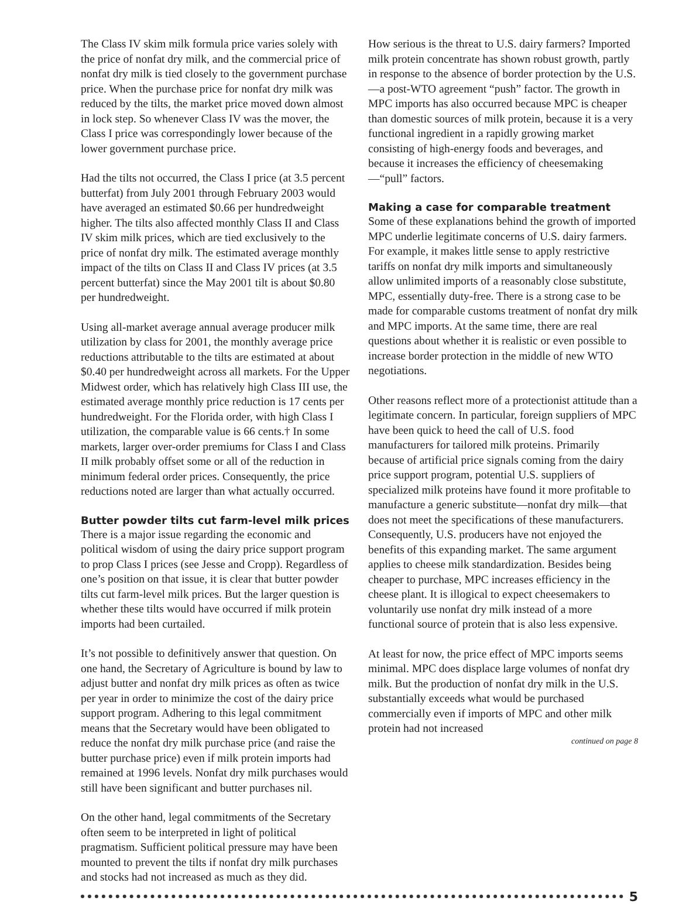The Class IV skim milk formula price varies solely with the price of nonfat dry milk, and the commercial price of nonfat dry milk is tied closely to the government purchase price. When the purchase price for nonfat dry milk was reduced by the tilts, the market price moved down almost in lock step. So whenever Class IV was the mover, the Class I price was correspondingly lower because of the lower government purchase price.
Had the tilts not occurred, the Class I price (at 3.5 percent butterfat) from July 2001 through February 2003 would have averaged an estimated $0.66 per hundredweight higher. The tilts also affected monthly Class II and Class IV skim milk prices, which are tied exclusively to the price of nonfat dry milk. The estimated average monthly impact of the tilts on Class II and Class IV prices (at 3.5 percent butterfat) since the May 2001 tilt is about $0.80 per hundredweight.
Using all-market average annual average producer milk utilization by class for 2001, the monthly average price reductions attributable to the tilts are estimated at about $0.40 per hundredweight across all markets. For the Upper Midwest order, which has relatively high Class III use, the estimated average monthly price reduction is 17 cents per hundredweight. For the Florida order, with high Class I utilization, the comparable value is 66 cents.† In some markets, larger over-order premiums for Class I and Class II milk probably offset some or all of the reduction in minimum federal order prices. Consequently, the price reductions noted are larger than what actually occurred.
Butter powder tilts cut farm-level milk prices
There is a major issue regarding the economic and political wisdom of using the dairy price support program to prop Class I prices (see Jesse and Cropp). Regardless of one’s position on that issue, it is clear that butter powder tilts cut farm-level milk prices. But the larger question is whether these tilts would have occurred if milk protein imports had been curtailed.
It’s not possible to definitively answer that question. On one hand, the Secretary of Agriculture is bound by law to adjust butter and nonfat dry milk prices as often as twice per year in order to minimize the cost of the dairy price support program. Adhering to this legal commitment means that the Secretary would have been obligated to reduce the nonfat dry milk purchase price (and raise the butter purchase price) even if milk protein imports had remained at 1996 levels. Nonfat dry milk purchases would still have been significant and butter purchases nil.
On the other hand, legal commitments of the Secretary often seem to be interpreted in light of political pragmatism. Sufficient political pressure may have been mounted to prevent the tilts if nonfat dry milk purchases and stocks had not increased as much as they did.
How serious is the threat to U.S. dairy farmers? Imported milk protein concentrate has shown robust growth, partly in response to the absence of border protection by the U.S.—a post-WTO agreement “push” factor. The growth in MPC imports has also occurred because MPC is cheaper than domestic sources of milk protein, because it is a very functional ingredient in a rapidly growing market consisting of high-energy foods and beverages, and because it increases the efficiency of cheesemaking—“pull” factors.
Making a case for comparable treatment
Some of these explanations behind the growth of imported MPC underlie legitimate concerns of U.S. dairy farmers. For example, it makes little sense to apply restrictive tariffs on nonfat dry milk imports and simultaneously allow unlimited imports of a reasonably close substitute, MPC, essentially duty-free. There is a strong case to be made for comparable customs treatment of nonfat dry milk and MPC imports. At the same time, there are real questions about whether it is realistic or even possible to increase border protection in the middle of new WTO negotiations.
Other reasons reflect more of a protectionist attitude than a legitimate concern. In particular, foreign suppliers of MPC have been quick to heed the call of U.S. food manufacturers for tailored milk proteins. Primarily because of artificial price signals coming from the dairy price support program, potential U.S. suppliers of specialized milk proteins have found it more profitable to manufacture a generic substitute—nonfat dry milk—that does not meet the specifications of these manufacturers. Consequently, U.S. producers have not enjoyed the benefits of this expanding market. The same argument applies to cheese milk standardization. Besides being cheaper to purchase, MPC increases efficiency in the cheese plant. It is illogical to expect cheesemakers to voluntarily use nonfat dry milk instead of a more functional source of protein that is also less expensive.
At least for now, the price effect of MPC imports seems minimal. MPC does displace large volumes of nonfat dry milk. But the production of nonfat dry milk in the U.S. substantially exceeds what would be purchased commercially even if imports of MPC and other milk protein had not increased
continued on page 8
5